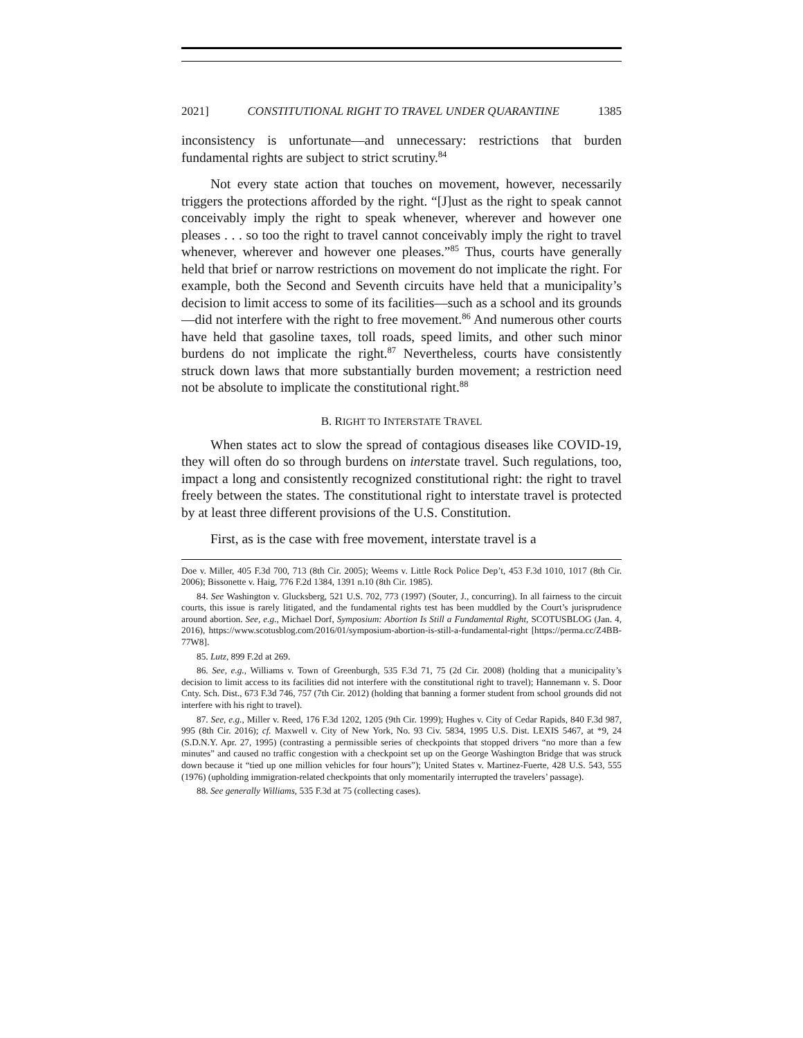2021] CONSTITUTIONAL RIGHT TO TRAVEL UNDER QUARANTINE 1385
inconsistency is unfortunate—and unnecessary: restrictions that burden fundamental rights are subject to strict scrutiny.<sup>84</sup>
Not every state action that touches on movement, however, necessarily triggers the protections afforded by the right. “[J]ust as the right to speak cannot conceivably imply the right to speak whenever, wherever and however one pleases . . . so too the right to travel cannot conceivably imply the right to travel whenever, wherever and however one pleases.”<sup>85</sup> Thus, courts have generally held that brief or narrow restrictions on movement do not implicate the right. For example, both the Second and Seventh circuits have held that a municipality’s decision to limit access to some of its facilities—such as a school and its grounds—did not interfere with the right to free movement.<sup>86</sup> And numerous other courts have held that gasoline taxes, toll roads, speed limits, and other such minor burdens do not implicate the right.<sup>87</sup> Nevertheless, courts have consistently struck down laws that more substantially burden movement; a restriction need not be absolute to implicate the constitutional right.<sup>88</sup>
B. RIGHT TO INTERSTATE TRAVEL
When states act to slow the spread of contagious diseases like COVID-19, they will often do so through burdens on interstate travel. Such regulations, too, impact a long and consistently recognized constitutional right: the right to travel freely between the states. The constitutional right to interstate travel is protected by at least three different provisions of the U.S. Constitution.
First, as is the case with free movement, interstate travel is a
Doe v. Miller, 405 F.3d 700, 713 (8th Cir. 2005); Weems v. Little Rock Police Dep’t, 453 F.3d 1010, 1017 (8th Cir. 2006); Bissonette v. Haig, 776 F.2d 1384, 1391 n.10 (8th Cir. 1985).
84. See Washington v. Glucksberg, 521 U.S. 702, 773 (1997) (Souter, J., concurring). In all fairness to the circuit courts, this issue is rarely litigated, and the fundamental rights test has been muddled by the Court’s jurisprudence around abortion. See, e.g., Michael Dorf, Symposium: Abortion Is Still a Fundamental Right, SCOTUSBLOG (Jan. 4, 2016), https://www.scotusblog.com/2016/01/symposium-abortion-is-still-a-fundamental-right [https://perma.cc/Z4BB-77W8].
85. Lutz, 899 F.2d at 269.
86. See, e.g., Williams v. Town of Greenburgh, 535 F.3d 71, 75 (2d Cir. 2008) (holding that a municipality’s decision to limit access to its facilities did not interfere with the constitutional right to travel); Hannemann v. S. Door Cnty. Sch. Dist., 673 F.3d 746, 757 (7th Cir. 2012) (holding that banning a former student from school grounds did not interfere with his right to travel).
87. See, e.g., Miller v. Reed, 176 F.3d 1202, 1205 (9th Cir. 1999); Hughes v. City of Cedar Rapids, 840 F.3d 987, 995 (8th Cir. 2016); cf. Maxwell v. City of New York, No. 93 Civ. 5834, 1995 U.S. Dist. LEXIS 5467, at *9, 24 (S.D.N.Y. Apr. 27, 1995) (contrasting a permissible series of checkpoints that stopped drivers “no more than a few minutes” and caused no traffic congestion with a checkpoint set up on the George Washington Bridge that was struck down because it “tied up one million vehicles for four hours”); United States v. Martinez-Fuerte, 428 U.S. 543, 555 (1976) (upholding immigration-related checkpoints that only momentarily interrupted the travelers’ passage).
88. See generally Williams, 535 F.3d at 75 (collecting cases).